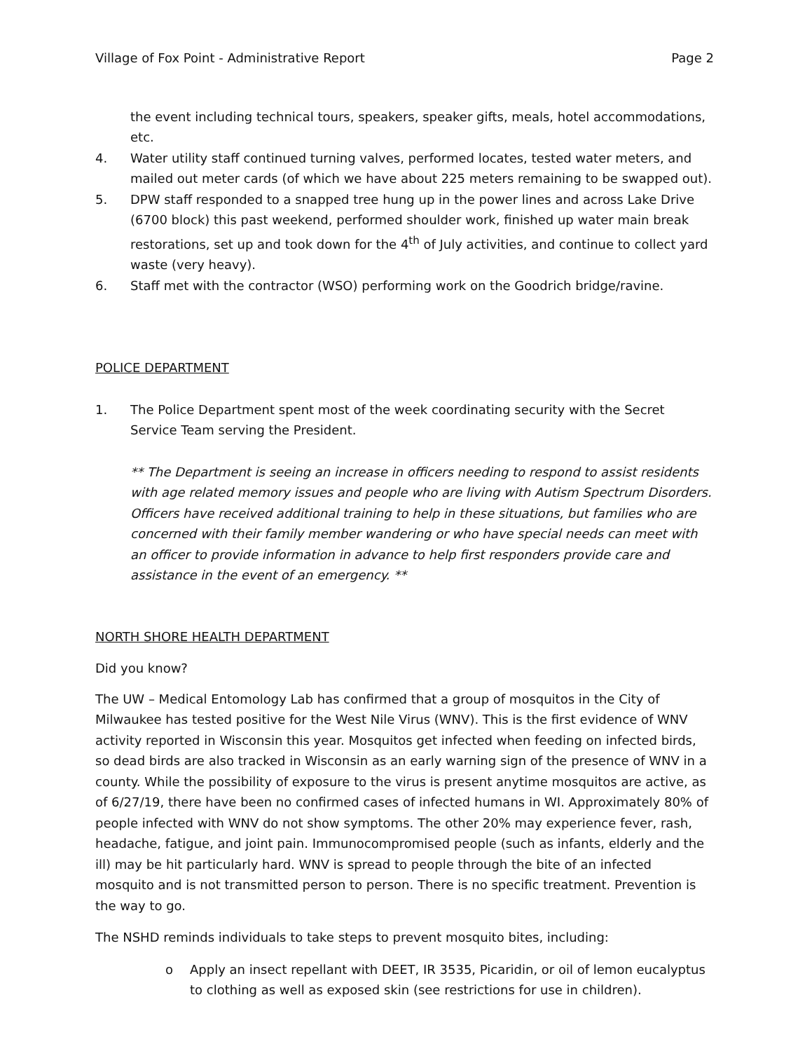Village of Fox Point - Administrative Report Page 2
the event including technical tours, speakers, speaker gifts, meals, hotel accommodations, etc.
4. Water utility staff continued turning valves, performed locates, tested water meters, and mailed out meter cards (of which we have about 225 meters remaining to be swapped out).
5. DPW staff responded to a snapped tree hung up in the power lines and across Lake Drive (6700 block) this past weekend, performed shoulder work, finished up water main break restorations, set up and took down for the 4<sup>th</sup> of July activities, and continue to collect yard waste (very heavy).
6. Staff met with the contractor (WSO) performing work on the Goodrich bridge/ravine.
POLICE DEPARTMENT
1. The Police Department spent most of the week coordinating security with the Secret Service Team serving the President.
** The Department is seeing an increase in officers needing to respond to assist residents with age related memory issues and people who are living with Autism Spectrum Disorders. Officers have received additional training to help in these situations, but families who are concerned with their family member wandering or who have special needs can meet with an officer to provide information in advance to help first responders provide care and assistance in the event of an emergency. **
NORTH SHORE HEALTH DEPARTMENT
Did you know?
The UW – Medical Entomology Lab has confirmed that a group of mosquitos in the City of Milwaukee has tested positive for the West Nile Virus (WNV). This is the first evidence of WNV activity reported in Wisconsin this year. Mosquitos get infected when feeding on infected birds, so dead birds are also tracked in Wisconsin as an early warning sign of the presence of WNV in a county. While the possibility of exposure to the virus is present anytime mosquitos are active, as of 6/27/19, there have been no confirmed cases of infected humans in WI. Approximately 80% of people infected with WNV do not show symptoms. The other 20% may experience fever, rash, headache, fatigue, and joint pain. Immunocompromised people (such as infants, elderly and the ill) may be hit particularly hard. WNV is spread to people through the bite of an infected mosquito and is not transmitted person to person. There is no specific treatment. Prevention is the way to go.
The NSHD reminds individuals to take steps to prevent mosquito bites, including:
o Apply an insect repellant with DEET, IR 3535, Picaridin, or oil of lemon eucalyptus to clothing as well as exposed skin (see restrictions for use in children).